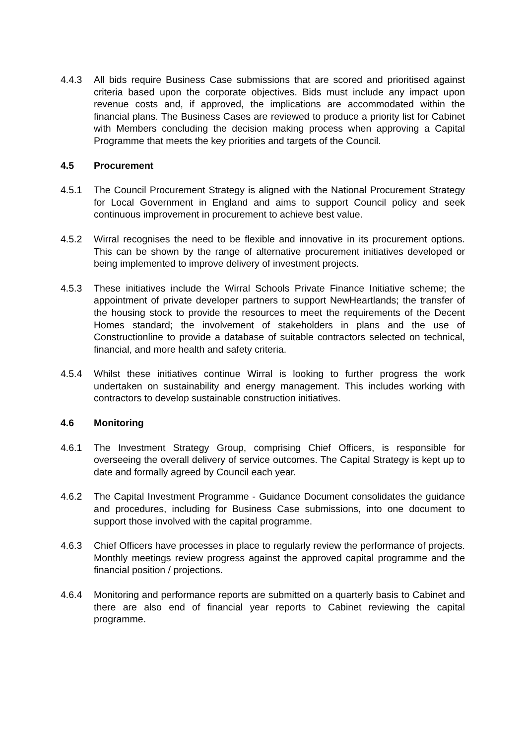4.4.3 All bids require Business Case submissions that are scored and prioritised against criteria based upon the corporate objectives. Bids must include any impact upon revenue costs and, if approved, the implications are accommodated within the financial plans. The Business Cases are reviewed to produce a priority list for Cabinet with Members concluding the decision making process when approving a Capital Programme that meets the key priorities and targets of the Council.
4.5 Procurement
4.5.1 The Council Procurement Strategy is aligned with the National Procurement Strategy for Local Government in England and aims to support Council policy and seek continuous improvement in procurement to achieve best value.
4.5.2 Wirral recognises the need to be flexible and innovative in its procurement options. This can be shown by the range of alternative procurement initiatives developed or being implemented to improve delivery of investment projects.
4.5.3 These initiatives include the Wirral Schools Private Finance Initiative scheme; the appointment of private developer partners to support NewHeartlands; the transfer of the housing stock to provide the resources to meet the requirements of the Decent Homes standard; the involvement of stakeholders in plans and the use of Constructionline to provide a database of suitable contractors selected on technical, financial, and more health and safety criteria.
4.5.4 Whilst these initiatives continue Wirral is looking to further progress the work undertaken on sustainability and energy management. This includes working with contractors to develop sustainable construction initiatives.
4.6 Monitoring
4.6.1 The Investment Strategy Group, comprising Chief Officers, is responsible for overseeing the overall delivery of service outcomes. The Capital Strategy is kept up to date and formally agreed by Council each year.
4.6.2 The Capital Investment Programme - Guidance Document consolidates the guidance and procedures, including for Business Case submissions, into one document to support those involved with the capital programme.
4.6.3 Chief Officers have processes in place to regularly review the performance of projects. Monthly meetings review progress against the approved capital programme and the financial position / projections.
4.6.4 Monitoring and performance reports are submitted on a quarterly basis to Cabinet and there are also end of financial year reports to Cabinet reviewing the capital programme.